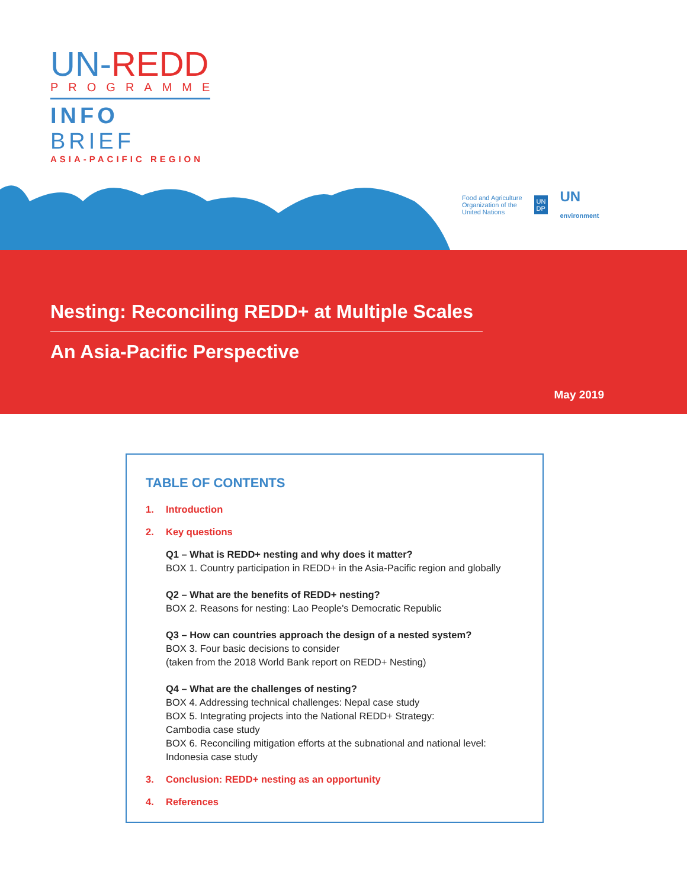UN-REDD
PROGRAMME
INFO BRIEF
ASIA-PACIFIC REGION
Food and Agriculture
Organization of the
United Nations
UN
DP
UN
environment
Nesting: Reconciling REDD+ at Multiple Scales
An Asia-Pacific Perspective
May 2019
TABLE OF CONTENTS
1. Introduction
2. Key questions
Q1 – What is REDD+ nesting and why does it matter?
BOX 1. Country participation in REDD+ in the Asia-Pacific region and globally
Q2 – What are the benefits of REDD+ nesting?
BOX 2. Reasons for nesting: Lao People's Democratic Republic
Q3 – How can countries approach the design of a nested system?
BOX 3. Four basic decisions to consider
(taken from the 2018 World Bank report on REDD+ Nesting)
Q4 – What are the challenges of nesting?
BOX 4. Addressing technical challenges: Nepal case study
BOX 5. Integrating projects into the National REDD+ Strategy:
Cambodia case study
BOX 6. Reconciling mitigation efforts at the subnational and national level:
Indonesia case study
3. Conclusion: REDD+ nesting as an opportunity
4. References